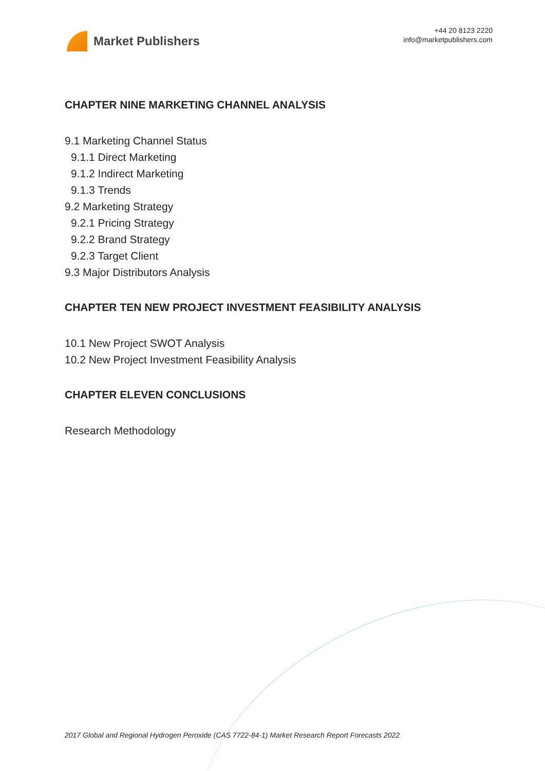Market Publishers
+44 20 8123 2220
info@marketpublishers.com
CHAPTER NINE MARKETING CHANNEL ANALYSIS
9.1 Marketing Channel Status
9.1.1 Direct Marketing
9.1.2 Indirect Marketing
9.1.3 Trends
9.2 Marketing Strategy
9.2.1 Pricing Strategy
9.2.2 Brand Strategy
9.2.3 Target Client
9.3 Major Distributors Analysis
CHAPTER TEN NEW PROJECT INVESTMENT FEASIBILITY ANALYSIS
10.1 New Project SWOT Analysis
10.2 New Project Investment Feasibility Analysis
CHAPTER ELEVEN CONCLUSIONS
Research Methodology
2017 Global and Regional Hydrogen Peroxide (CAS 7722-84-1) Market Research Report Forecasts 2022